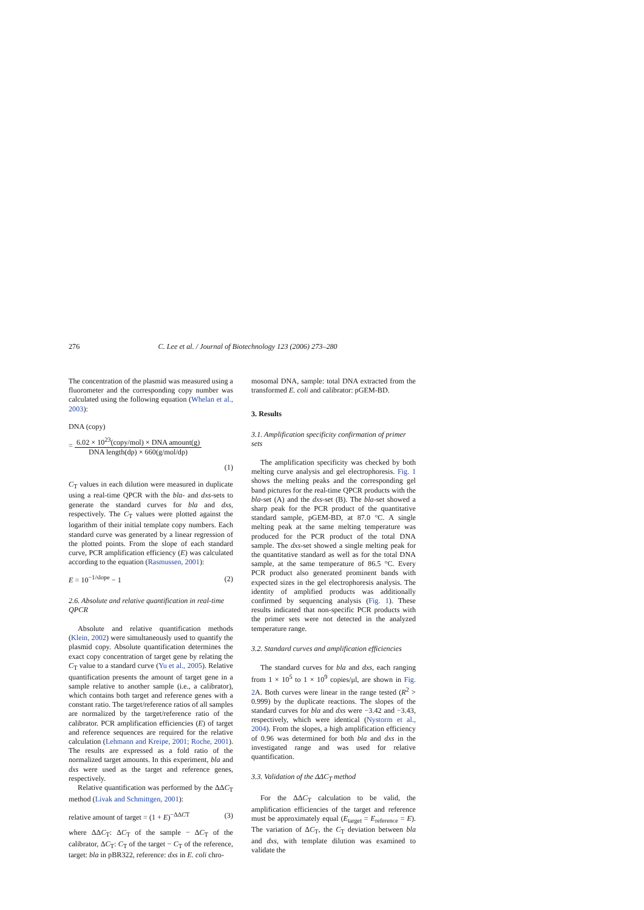276 C. Lee et al. / Journal of Biotechnology 123 (2006) 273–280
The concentration of the plasmid was measured using a fluorometer and the corresponding copy number was calculated using the following equation (Whelan et al., 2003):
DNA (copy)
= 6.02 × 10<sup>23</sup>(copy/mol) × DNA amount(g) DNA length(dp) × 660(g/mol/dp)
(1)
C<sub>T</sub> values in each dilution were measured in duplicate using a real-time QPCR with the bla- and dxs-sets to generate the standard curves for bla and dxs, respectively. The C<sub>T</sub> values were plotted against the logarithm of their initial template copy numbers. Each standard curve was generated by a linear regression of the plotted points. From the slope of each standard curve, PCR amplification efficiency (E) was calculated according to the equation (Rasmussen, 2001):
E = 10<sup>−1/slope</sup> − 1 (2)
2.6. Absolute and relative quantification in real-time QPCR
Absolute and relative quantification methods (Klein, 2002) were simultaneously used to quantify the plasmid copy. Absolute quantification determines the exact copy concentration of target gene by relating the C<sub>T</sub> value to a standard curve (Yu et al., 2005). Relative quantification presents the amount of target gene in a sample relative to another sample (i.e., a calibrator), which contains both target and reference genes with a constant ratio. The target/reference ratios of all samples are normalized by the target/reference ratio of the calibrator. PCR amplification efficiencies (E) of target and reference sequences are required for the relative calculation (Lehmann and Kreipe, 2001; Roche, 2001). The results are expressed as a fold ratio of the normalized target amounts. In this experiment, bla and dxs were used as the target and reference genes, respectively.
Relative quantification was performed by the ΔΔC<sub>T</sub> method (Livak and Schmittgen, 2001):
relative amount of target = (1 + E)<sup>−ΔΔCT</sup> (3)
where ΔΔC<sub>T</sub>: ΔC<sub>T</sub> of the sample − ΔC<sub>T</sub> of the calibrator, ΔC<sub>T</sub>: C<sub>T</sub> of the target − C<sub>T</sub> of the reference, target: bla in pBR322, reference: dxs in E. coli chro-
mosomal DNA, sample: total DNA extracted from the transformed E. coli and calibrator: pGEM-BD.
3. Results
3.1. Amplification specificity confirmation of primer sets
The amplification specificity was checked by both melting curve analysis and gel electrophoresis. Fig. 1 shows the melting peaks and the corresponding gel band pictures for the real-time QPCR products with the bla-set (A) and the dxs-set (B). The bla-set showed a sharp peak for the PCR product of the quantitative standard sample, pGEM-BD, at 87.0 °C. A single melting peak at the same melting temperature was produced for the PCR product of the total DNA sample. The dxs-set showed a single melting peak for the quantitative standard as well as for the total DNA sample, at the same temperature of 86.5 °C. Every PCR product also generated prominent bands with expected sizes in the gel electrophoresis analysis. The identity of amplified products was additionally confirmed by sequencing analysis (Fig. 1). These results indicated that non-specific PCR products with the primer sets were not detected in the analyzed temperature range.
3.2. Standard curves and amplification efficiencies
The standard curves for bla and dxs, each ranging from 1 × 10<sup>5</sup> to 1 × 10<sup>9</sup> copies/μl, are shown in Fig. 2 A. Both curves were linear in the range tested (R<sup>2</sup> > 0.999) by the duplicate reactions. The slopes of the standard curves for bla and dxs were −3.42 and −3.43, respectively, which were identical (Nystorm et al., 2004). From the slopes, a high amplification efficiency of 0.96 was determined for both bla and dxs in the investigated range and was used for relative quantification.
3.3. Validation of the ΔΔC<sub>T</sub> method
For the ΔΔC<sub>T</sub> calculation to be valid, the amplification efficiencies of the target and reference must be approximately equal (E<sub>target</sub> = E<sub>reference</sub> = E). The variation of ΔC<sub>T</sub>, the C<sub>T</sub> deviation between bla and dxs, with template dilution was examined to validate the